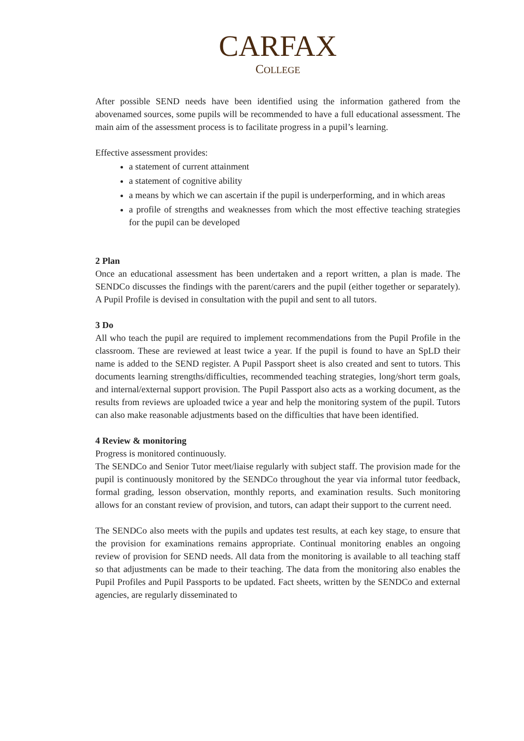CARFAX
COLLEGE
After possible SEND needs have been identified using the information gathered from the abovenamed sources, some pupils will be recommended to have a full educational assessment. The main aim of the assessment process is to facilitate progress in a pupil’s learning.
Effective assessment provides:
a statement of current attainment
a statement of cognitive ability
a means by which we can ascertain if the pupil is underperforming, and in which areas
a profile of strengths and weaknesses from which the most effective teaching strategies for the pupil can be developed
2 Plan
Once an educational assessment has been undertaken and a report written, a plan is made. The SENDCo discusses the findings with the parent/carers and the pupil (either together or separately). A Pupil Profile is devised in consultation with the pupil and sent to all tutors.
3 Do
All who teach the pupil are required to implement recommendations from the Pupil Profile in the classroom. These are reviewed at least twice a year. If the pupil is found to have an SpLD their name is added to the SEND register. A Pupil Passport sheet is also created and sent to tutors. This documents learning strengths/difficulties, recommended teaching strategies, long/short term goals, and internal/external support provision. The Pupil Passport also acts as a working document, as the results from reviews are uploaded twice a year and help the monitoring system of the pupil. Tutors can also make reasonable adjustments based on the difficulties that have been identified.
4 Review & monitoring
Progress is monitored continuously.
The SENDCo and Senior Tutor meet/liaise regularly with subject staff. The provision made for the pupil is continuously monitored by the SENDCo throughout the year via informal tutor feedback, formal grading, lesson observation, monthly reports, and examination results. Such monitoring allows for an constant review of provision, and tutors, can adapt their support to the current need.
The SENDCo also meets with the pupils and updates test results, at each key stage, to ensure that the provision for examinations remains appropriate. Continual monitoring enables an ongoing review of provision for SEND needs. All data from the monitoring is available to all teaching staff so that adjustments can be made to their teaching. The data from the monitoring also enables the Pupil Profiles and Pupil Passports to be updated. Fact sheets, written by the SENDCo and external agencies, are regularly disseminated to